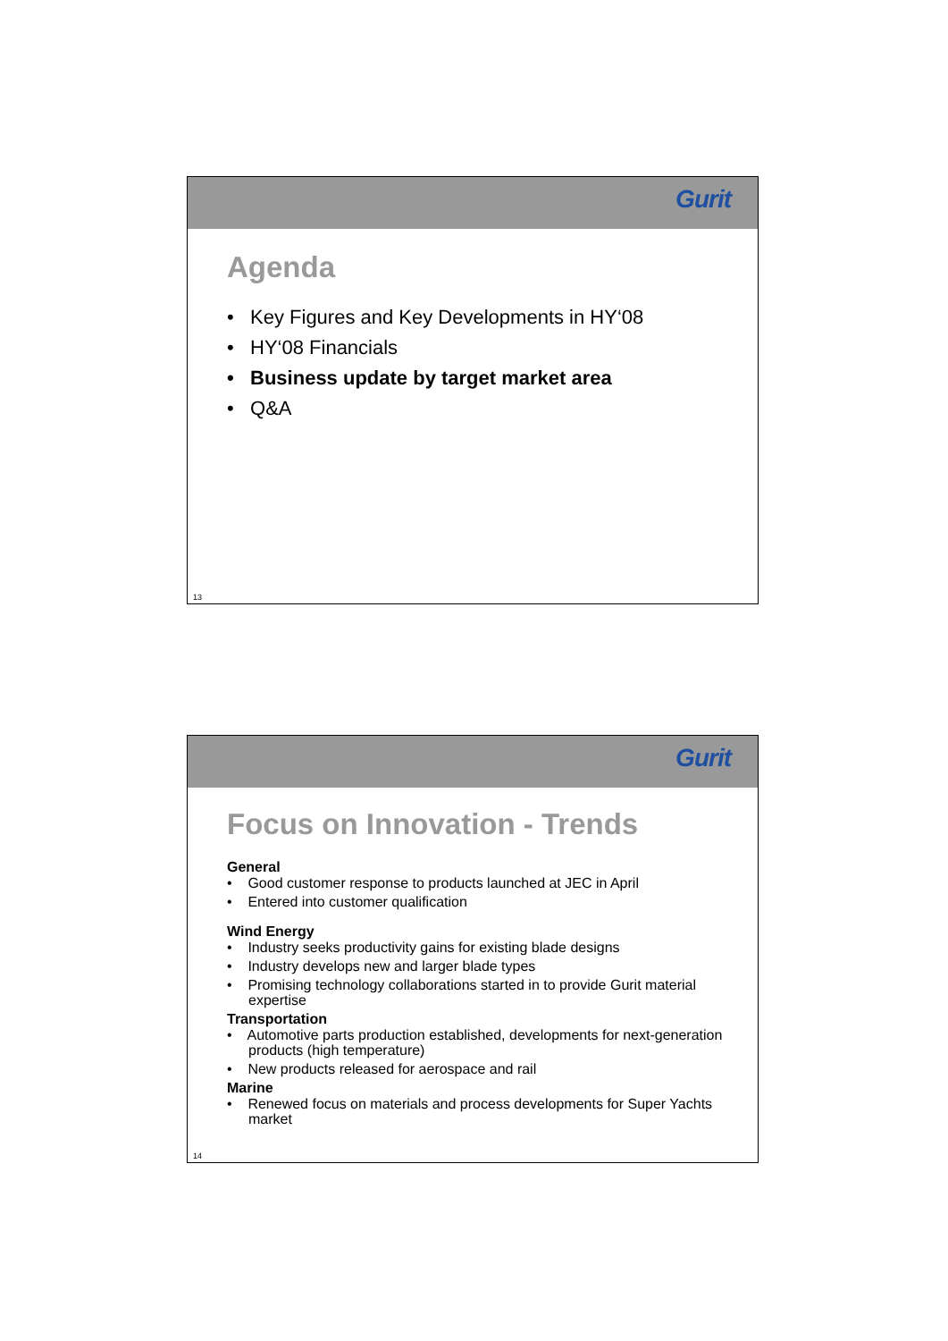Gurit
Agenda
• Key Figures and Key Developments in HY‘08
• HY‘08 Financials
• Business update by target market area
• Q&A
13
Gurit
Focus on Innovation - Trends
General
• Good customer response to products launched at JEC in April
• Entered into customer qualification
Wind Energy
• Industry seeks productivity gains for existing blade designs
• Industry develops new and larger blade types
• Promising technology collaborations started in to provide Gurit material expertise
Transportation
• Automotive parts production established, developments for next-generation products (high temperature)
• New products released for aerospace and rail
Marine
• Renewed focus on materials and process developments for Super Yachts market
14